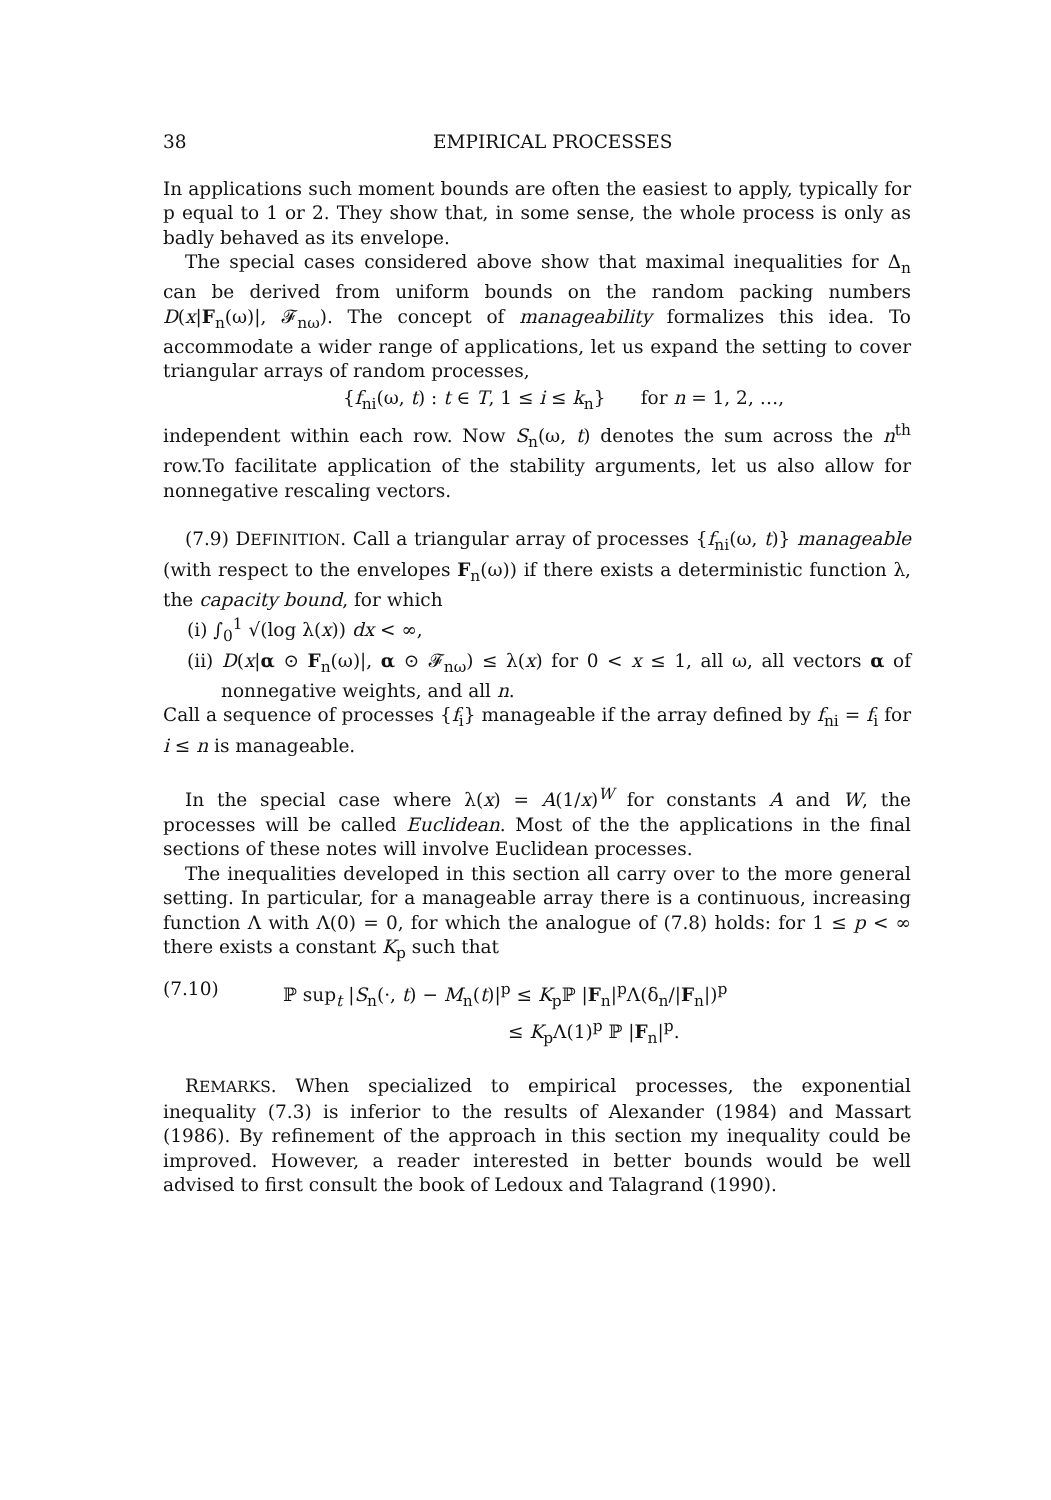38 EMPIRICAL PROCESSES
In applications such moment bounds are often the easiest to apply, typically for p equal to 1 or 2. They show that, in some sense, the whole process is only as badly behaved as its envelope.
The special cases considered above show that maximal inequalities for Δ<sub>n</sub> can be derived from uniform bounds on the random packing numbers D(x|F<sub>n</sub>(ω)|, 𝓕<sub>nω</sub>). The concept of manageability formalizes this idea. To accommodate a wider range of applications, let us expand the setting to cover triangular arrays of random processes,
{f<sub>ni</sub>(ω, t) : t ∈ T, 1 ≤ i ≤ k<sub>n</sub>} for n = 1, 2, …,
independent within each row. Now S<sub>n</sub>(ω, t) denotes the sum across the n<sup>th</sup> row.To facilitate application of the stability arguments, let us also allow for nonnegative rescaling vectors.
(7.9) DEFINITION. Call a triangular array of processes {f<sub>ni</sub>(ω, t)} manageable (with respect to the envelopes F<sub>n</sub>(ω)) if there exists a deterministic function λ, the capacity bound, for which
(i) ∫<sub>0</sub><sup>1</sup> √(log λ(x)) dx < ∞,
(ii) D(x|α ⊙ F<sub>n</sub>(ω)|, α ⊙ 𝓕<sub>nω</sub>) ≤ λ(x) for 0 < x ≤ 1, all ω, all vectors α of nonnegative weights, and all n.
Call a sequence of processes {f<sub>i</sub>} manageable if the array defined by f<sub>ni</sub> = f<sub>i</sub> for i ≤ n is manageable.
In the special case where λ(x) = A(1/x)<sup>W</sup> for constants A and W, the processes will be called Euclidean. Most of the the applications in the final sections of these notes will involve Euclidean processes.
The inequalities developed in this section all carry over to the more general setting. In particular, for a manageable array there is a continuous, increasing function Λ with Λ(0) = 0, for which the analogue of (7.8) holds: for 1 ≤ p < ∞ there exists a constant K<sub>p</sub> such that
(7.10) ℙ sup<sub>t</sub> |S<sub>n</sub>(·, t) − M<sub>n</sub>(t)|<sup>p</sup> ≤ K<sub>p</sub>ℙ |F<sub>n</sub>|<sup>p</sup>Λ(δ<sub>n</sub>/|F<sub>n</sub>|)<sup>p</sup>
≤ K<sub>p</sub>Λ(1)<sup>p</sup> ℙ |F<sub>n</sub>|<sup>p</sup>.
REMARKS. When specialized to empirical processes, the exponential inequality (7.3) is inferior to the results of Alexander (1984) and Massart (1986). By refinement of the approach in this section my inequality could be improved. However, a reader interested in better bounds would be well advised to first consult the book of Ledoux and Talagrand (1990).